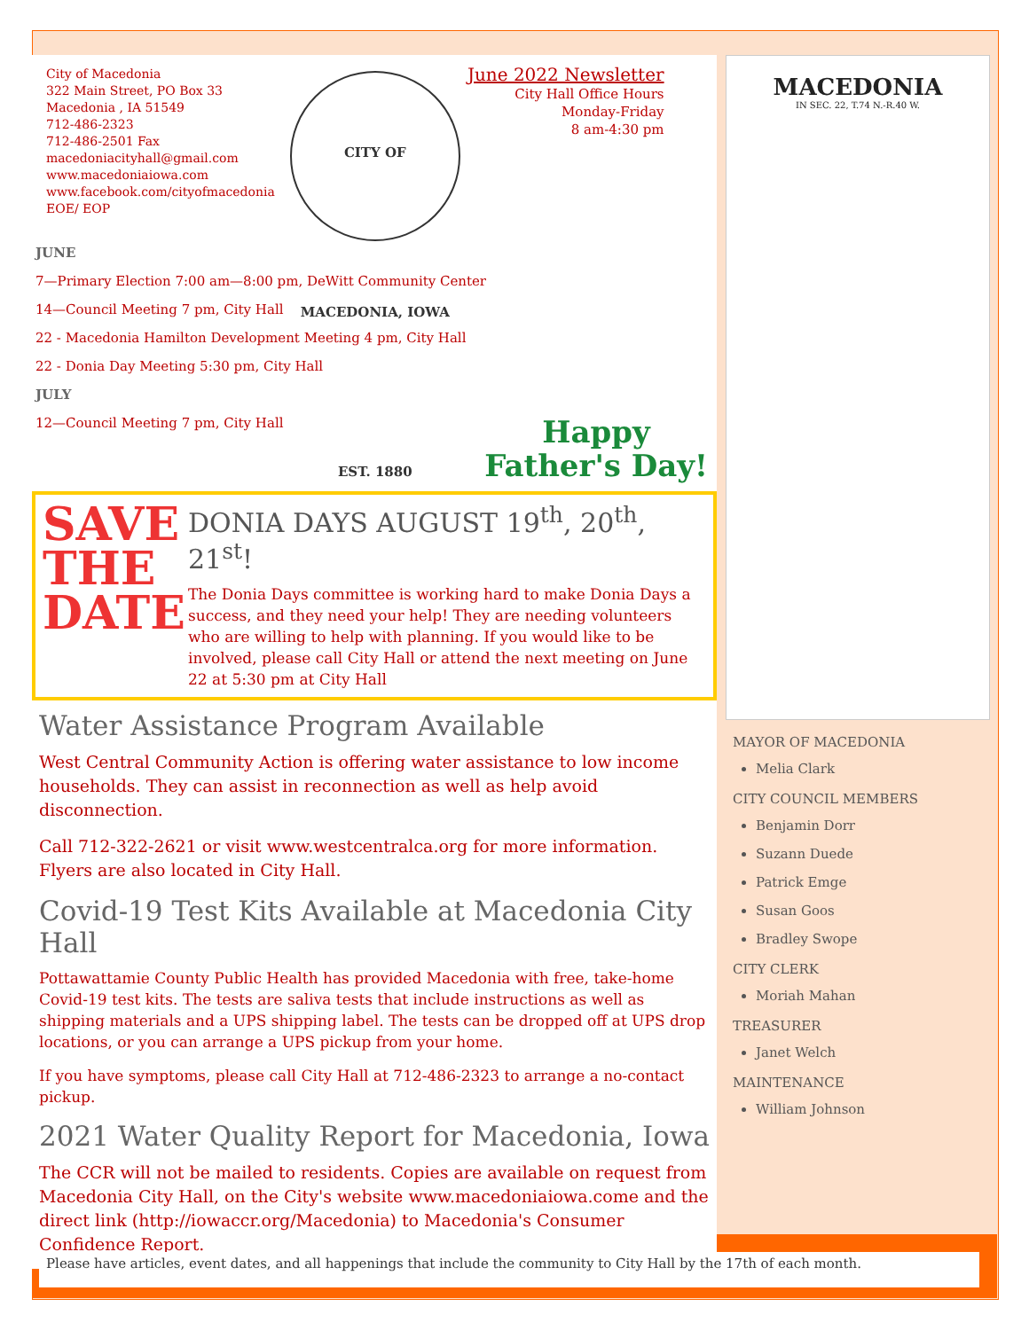City of Macedonia
322 Main Street, PO Box 33
Macedonia , IA 51549
712-486-2323
712-486-2501 Fax
macedoniacityhall@gmail.com
www.macedoniaiowa.com
www.facebook.com/cityofmacedonia
EOE/ EOP
CITY OF MACEDONIA, IOWA EST. 1880
June 2022 Newsletter
City Hall Office Hours
Monday-Friday
8 am-4:30 pm
JUNE
7—Primary Election 7:00 am—8:00 pm, DeWitt Community Center
14—Council Meeting 7 pm, City Hall
22 - Macedonia Hamilton Development Meeting 4 pm, City Hall
22 - Donia Day Meeting 5:30 pm, City Hall
JULY
12—Council Meeting 7 pm, City Hall
Happy
Father's Day!
SAVE THE DATE
DONIA DAYS AUGUST 19<sup>th</sup>, 20<sup>th</sup>, 21<sup>st</sup>!
The Donia Days committee is working hard to make Donia Days a success, and they need your help! They are needing volunteers who are willing to help with planning. If you would like to be involved, please call City Hall or attend the next meeting on June 22 at 5:30 pm at City Hall
Water Assistance Program Available
West Central Community Action is offering water assistance to low income households. They can assist in reconnection as well as help avoid disconnection.
Call 712-322-2621 or visit www.westcentralca.org for more information. Flyers are also located in City Hall.
Covid-19 Test Kits Available at Macedonia City Hall
Pottawattamie County Public Health has provided Macedonia with free, take-home Covid-19 test kits. The tests are saliva tests that include instructions as well as shipping materials and a UPS shipping label. The tests can be dropped off at UPS drop locations, or you can arrange a UPS pickup from your home.
If you have symptoms, please call City Hall at 712-486-2323 to arrange a no-contact pickup.
2021 Water Quality Report for Macedonia, Iowa
The CCR will not be mailed to residents. Copies are available on request from Macedonia City Hall, on the City's website www.macedoniaiowa.come and the direct link (http://iowaccr.org/Macedonia) to Macedonia's Consumer Confidence Report.
MACEDONIA
IN SEC. 22, T.74 N.-R.40 W.
MAYOR OF MACEDONIA
Melia Clark
CITY COUNCIL MEMBERS
Benjamin Dorr
Suzann Duede
Patrick Emge
Susan Goos
Bradley Swope
CITY CLERK
Moriah Mahan
TREASURER
Janet Welch
MAINTENANCE
William Johnson
Please have articles, event dates, and all happenings that include the community to City Hall by the 17th of each month.